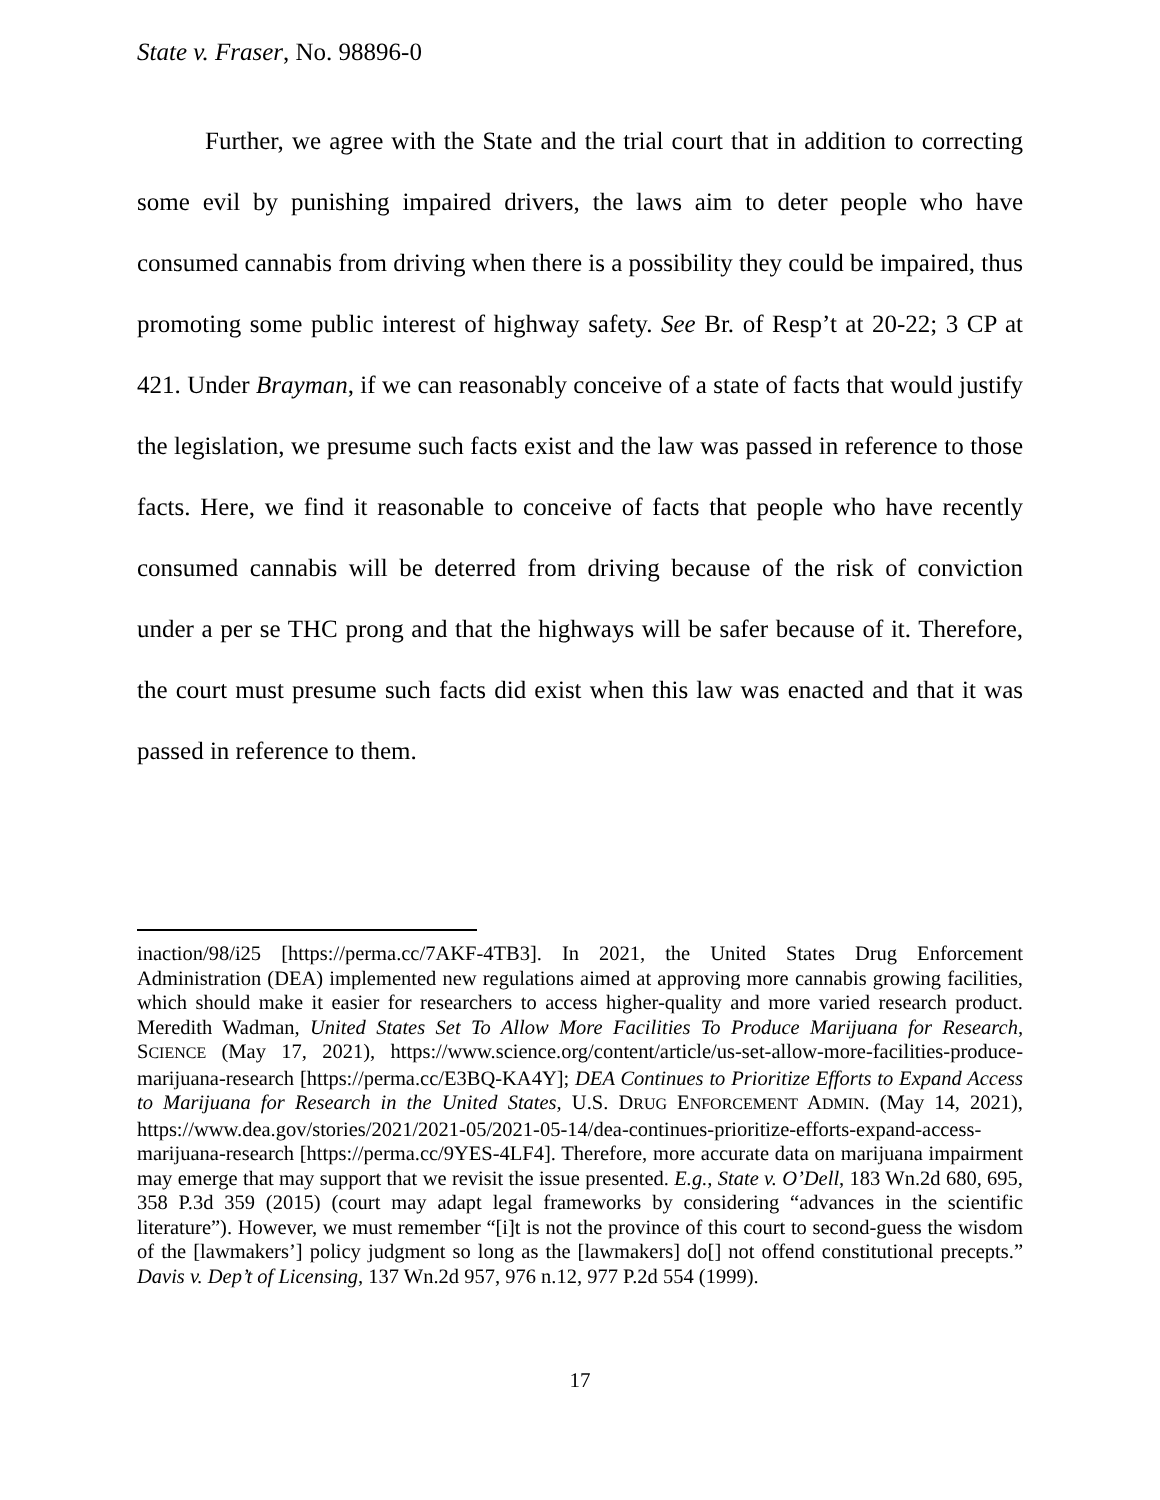State v. Fraser, No. 98896-0
Further, we agree with the State and the trial court that in addition to correcting some evil by punishing impaired drivers, the laws aim to deter people who have consumed cannabis from driving when there is a possibility they could be impaired, thus promoting some public interest of highway safety. See Br. of Resp’t at 20-22; 3 CP at 421. Under Brayman, if we can reasonably conceive of a state of facts that would justify the legislation, we presume such facts exist and the law was passed in reference to those facts. Here, we find it reasonable to conceive of facts that people who have recently consumed cannabis will be deterred from driving because of the risk of conviction under a per se THC prong and that the highways will be safer because of it. Therefore, the court must presume such facts did exist when this law was enacted and that it was passed in reference to them.
inaction/98/i25 [https://perma.cc/7AKF-4TB3]. In 2021, the United States Drug Enforcement Administration (DEA) implemented new regulations aimed at approving more cannabis growing facilities, which should make it easier for researchers to access higher-quality and more varied research product. Meredith Wadman, United States Set To Allow More Facilities To Produce Marijuana for Research, SCIENCE (May 17, 2021), https://www.science.org/content/article/us-set-allow-more-facilities-produce-marijuana-research [https://perma.cc/E3BQ-KA4Y]; DEA Continues to Prioritize Efforts to Expand Access to Marijuana for Research in the United States, U.S. DRUG ENFORCEMENT ADMIN. (May 14, 2021), https://www.dea.gov/stories/2021/2021-05/2021-05-14/dea-continues-prioritize-efforts-expand-access-marijuana-research [https://perma.cc/9YES-4LF4]. Therefore, more accurate data on marijuana impairment may emerge that may support that we revisit the issue presented. E.g., State v. O’Dell, 183 Wn.2d 680, 695, 358 P.3d 359 (2015) (court may adapt legal frameworks by considering “advances in the scientific literature”). However, we must remember “[i]t is not the province of this court to second-guess the wisdom of the [lawmakers’] policy judgment so long as the [lawmakers] do[] not offend constitutional precepts.” Davis v. Dep’t of Licensing, 137 Wn.2d 957, 976 n.12, 977 P.2d 554 (1999).
17